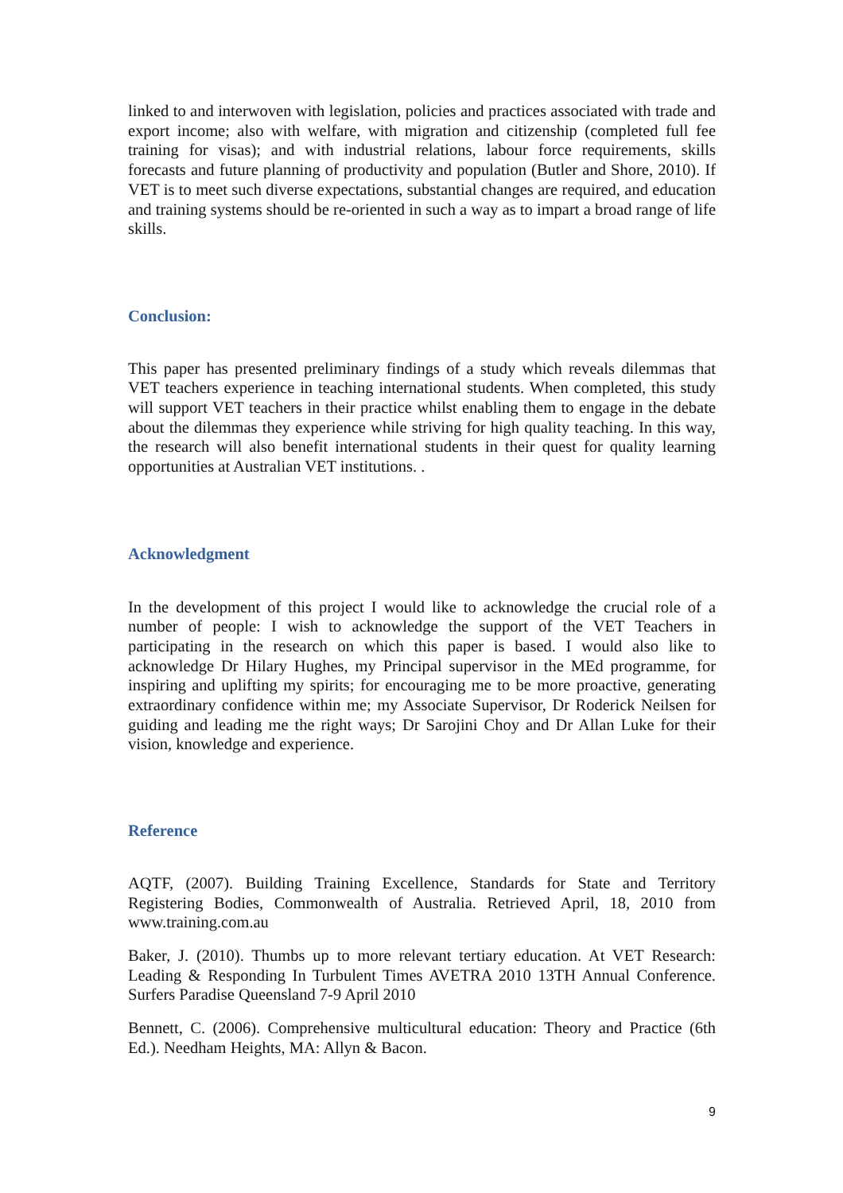linked to and interwoven with legislation, policies and practices associated with trade and export income; also with welfare, with migration and citizenship (completed full fee training for visas); and with industrial relations, labour force requirements, skills forecasts and future planning of productivity and population (Butler and Shore, 2010). If VET is to meet such diverse expectations, substantial changes are required, and education and training systems should be re-oriented in such a way as to impart a broad range of life skills.
Conclusion:
This paper has presented preliminary findings of a study which reveals dilemmas that VET teachers experience in teaching international students. When completed, this study will support VET teachers in their practice whilst enabling them to engage in the debate about the dilemmas they experience while striving for high quality teaching. In this way, the research will also benefit international students in their quest for quality learning opportunities at Australian VET institutions. .
Acknowledgment
In the development of this project I would like to acknowledge the crucial role of a number of people: I wish to acknowledge the support of the VET Teachers in participating in the research on which this paper is based. I would also like to acknowledge Dr Hilary Hughes, my Principal supervisor in the MEd programme, for inspiring and uplifting my spirits; for encouraging me to be more proactive, generating extraordinary confidence within me; my Associate Supervisor, Dr Roderick Neilsen for guiding and leading me the right ways; Dr Sarojini Choy and Dr Allan Luke for their vision, knowledge and experience.
Reference
AQTF, (2007). Building Training Excellence, Standards for State and Territory Registering Bodies, Commonwealth of Australia. Retrieved April, 18, 2010 from www.training.com.au
Baker, J. (2010). Thumbs up to more relevant tertiary education. At VET Research: Leading & Responding In Turbulent Times AVETRA 2010 13TH Annual Conference. Surfers Paradise Queensland 7-9 April 2010
Bennett, C. (2006). Comprehensive multicultural education: Theory and Practice (6th Ed.). Needham Heights, MA: Allyn & Bacon.
9